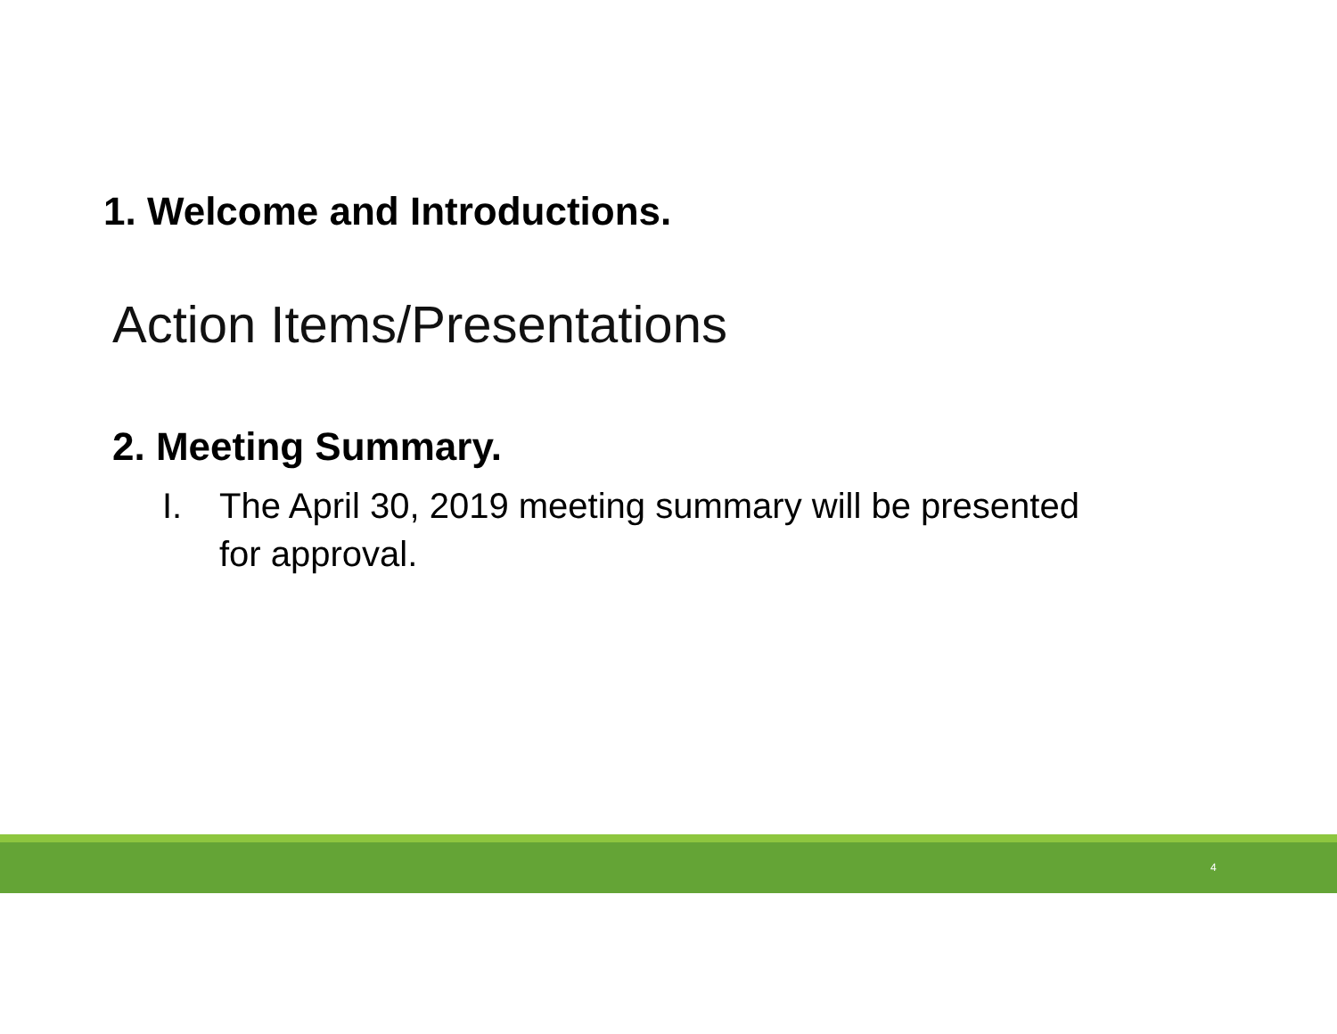1. Welcome and Introductions.
Action Items/Presentations
2. Meeting Summary.
I. The April 30, 2019 meeting summary will be presented for approval.
4